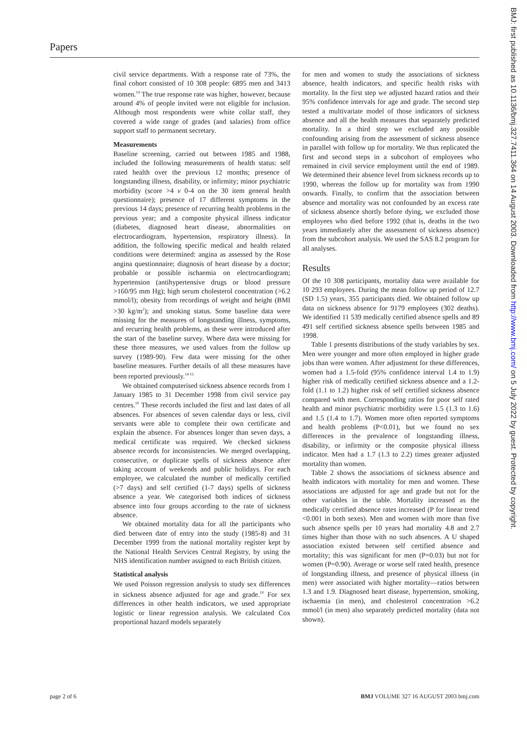Papers
civil service departments. With a response rate of 73%, the final cohort consisted of 10 308 people: 6895 men and 3413 women.<sup>14</sup> The true response rate was higher, however, because around 4% of people invited were not eligible for inclusion. Although most respondents were white collar staff, they covered a wide range of grades (and salaries) from office support staff to permanent secretary.
Measurements
Baseline screening, carried out between 1985 and 1988, included the following measurements of health status: self rated health over the previous 12 months; presence of longstanding illness, disability, or infirmity; minor psychiatric morbidity (score >4 v 0-4 on the 30 item general health questionnaire); presence of 17 different symptoms in the previous 14 days; presence of recurring health problems in the previous year; and a composite physical illness indicator (diabetes, diagnosed heart disease, abnormalities on electrocardiogram, hypertension, respiratory illness). In addition, the following specific medical and health related conditions were determined: angina as assessed by the Rose angina questionnaire; diagnosis of heart disease by a doctor; probable or possible ischaemia on electrocardiogram; hypertension (antihypertensive drugs or blood pressure >160/95 mm Hg); high serum cholesterol concentration (>6.2 mmol/l); obesity from recordings of weight and height (BMI >30 kg/m<sup>2</sup>); and smoking status. Some baseline data were missing for the measures of longstanding illness, symptoms, and recurring health problems, as these were introduced after the start of the baseline survey. Where data were missing for these three measures, we used values from the follow up survey (1989-90). Few data were missing for the other baseline measures. Further details of all these measures have been reported previously.<sup>14 15</sup>
We obtained computerised sickness absence records from 1 January 1985 to 31 December 1998 from civil service pay centres.<sup>10</sup> These records included the first and last dates of all absences. For absences of seven calendar days or less, civil servants were able to complete their own certificate and explain the absence. For absences longer than seven days, a medical certificate was required. We checked sickness absence records for inconsistencies. We merged overlapping, consecutive, or duplicate spells of sickness absence after taking account of weekends and public holidays. For each employee, we calculated the number of medically certified (>7 days) and self certified (1-7 days) spells of sickness absence a year. We categorised both indices of sickness absence into four groups according to the rate of sickness absence.
We obtained mortality data for all the participants who died between date of entry into the study (1985-8) and 31 December 1999 from the national mortality register kept by the National Health Services Central Registry, by using the NHS identification number assigned to each British citizen.
Statistical analysis
We used Poisson regression analysis to study sex differences in sickness absence adjusted for age and grade.<sup>10</sup> For sex differences in other health indicators, we used appropriate logistic or linear regression analysis. We calculated Cox proportional hazard models separately
for men and women to study the associations of sickness absence, health indicators, and specific health risks with mortality. In the first step we adjusted hazard ratios and their 95% confidence intervals for age and grade. The second step tested a multivariate model of those indicators of sickness absence and all the health measures that separately predicted mortality. In a third step we excluded any possible confounding arising from the assessment of sickness absence in parallel with follow up for mortality. We thus replicated the first and second steps in a subcohort of employees who remained in civil service employment until the end of 1989. We determined their absence level from sickness records up to 1990, whereas the follow up for mortality was from 1990 onwards. Finally, to confirm that the association between absence and mortality was not confounded by an excess rate of sickness absence shortly before dying, we excluded those employees who died before 1992 (that is, deaths in the two years immediately after the assessment of sickness absence) from the subcohort analysis. We used the SAS 8.2 program for all analyses.
Results
Of the 10 308 participants, mortality data were available for 10 293 employees. During the mean follow up period of 12.7 (SD 1.5) years, 355 participants died. We obtained follow up data on sickness absence for 9179 employees (302 deaths). We identified 11 539 medically certified absence spells and 89 491 self certified sickness absence spells between 1985 and 1998.
Table 1 presents distributions of the study variables by sex. Men were younger and more often employed in higher grade jobs than were women. After adjustment for these differences, women had a 1.5-fold (95% confidence interval 1.4 to 1.9) higher risk of medically certified sickness absence and a 1.2-fold (1.1 to 1.2) higher risk of self certified sickness absence compared with men. Corresponding ratios for poor self rated health and minor psychiatric morbidity were 1.5 (1.3 to 1.6) and 1.5 (1.4 to 1.7). Women more often reported symptoms and health problems (P<0.01), but we found no sex differences in the prevalence of longstanding illness, disability, or infirmity or the composite physical illness indicator. Men had a 1.7 (1.3 to 2.2) times greater adjusted mortality than women.
Table 2 shows the associations of sickness absence and health indicators with mortality for men and women. These associations are adjusted for age and grade but not for the other variables in the table. Mortality increased as the medically certified absence rates increased (P for linear trend <0.001 in both sexes). Men and women with more than five such absence spells per 10 years had mortality 4.8 and 2.7 times higher than those with no such absences. A U shaped association existed between self certified absence and mortality; this was significant for men (P=0.03) but not for women (P=0.90). Average or worse self rated health, presence of longstanding illness, and presence of physical illness (in men) were associated with higher mortality—ratios between 1.3 and 1.9. Diagnosed heart disease, hypertension, smoking, ischaemia (in men), and cholesterol concentration >6.2 mmol/l (in men) also separately predicted mortality (data not shown).
page 2 of 6 BMJ VOLUME 327 16 AUGUST 2003 bmj.com
BMJ: first published as 10.1136/bmj.327.7411.364 on 14 August 2003. Downloaded from http://www.bmj.com/ on 5 July 2022 by guest. Protected by copyright.